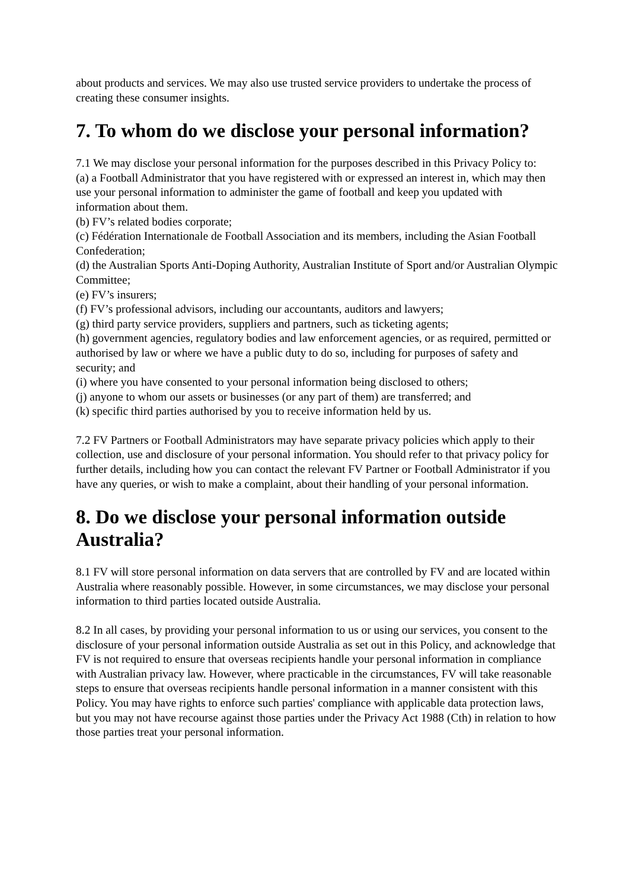about products and services. We may also use trusted service providers to undertake the process of creating these consumer insights.
7. To whom do we disclose your personal information?
7.1 We may disclose your personal information for the purposes described in this Privacy Policy to:
(a) a Football Administrator that you have registered with or expressed an interest in, which may then use your personal information to administer the game of football and keep you updated with information about them.
(b) FV’s related bodies corporate;
(c) Fédération Internationale de Football Association and its members, including the Asian Football Confederation;
(d) the Australian Sports Anti-Doping Authority, Australian Institute of Sport and/or Australian Olympic Committee;
(e) FV’s insurers;
(f) FV’s professional advisors, including our accountants, auditors and lawyers;
(g) third party service providers, suppliers and partners, such as ticketing agents;
(h) government agencies, regulatory bodies and law enforcement agencies, or as required, permitted or authorised by law or where we have a public duty to do so, including for purposes of safety and security; and
(i) where you have consented to your personal information being disclosed to others;
(j) anyone to whom our assets or businesses (or any part of them) are transferred; and
(k) specific third parties authorised by you to receive information held by us.
7.2 FV Partners or Football Administrators may have separate privacy policies which apply to their collection, use and disclosure of your personal information. You should refer to that privacy policy for further details, including how you can contact the relevant FV Partner or Football Administrator if you have any queries, or wish to make a complaint, about their handling of your personal information.
8. Do we disclose your personal information outside Australia?
8.1 FV will store personal information on data servers that are controlled by FV and are located within Australia where reasonably possible. However, in some circumstances, we may disclose your personal information to third parties located outside Australia.
8.2 In all cases, by providing your personal information to us or using our services, you consent to the disclosure of your personal information outside Australia as set out in this Policy, and acknowledge that FV is not required to ensure that overseas recipients handle your personal information in compliance with Australian privacy law. However, where practicable in the circumstances, FV will take reasonable steps to ensure that overseas recipients handle personal information in a manner consistent with this Policy. You may have rights to enforce such parties' compliance with applicable data protection laws, but you may not have recourse against those parties under the Privacy Act 1988 (Cth) in relation to how those parties treat your personal information.